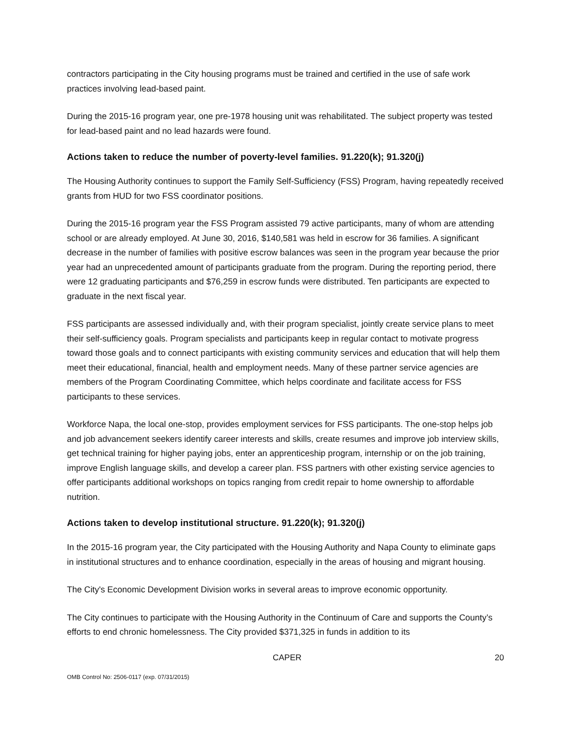contractors participating in the City housing programs must be trained and certified in the use of safe work practices involving lead-based paint.
During the 2015-16 program year, one pre-1978 housing unit was rehabilitated. The subject property was tested for lead-based paint and no lead hazards were found.
Actions taken to reduce the number of poverty-level families. 91.220(k); 91.320(j)
The Housing Authority continues to support the Family Self-Sufficiency (FSS) Program, having repeatedly received grants from HUD for two FSS coordinator positions.
During the 2015-16 program year the FSS Program assisted 79 active participants, many of whom are attending school or are already employed. At June 30, 2016, $140,581 was held in escrow for 36 families. A significant decrease in the number of families with positive escrow balances was seen in the program year because the prior year had an unprecedented amount of participants graduate from the program. During the reporting period, there were 12 graduating participants and $76,259 in escrow funds were distributed. Ten participants are expected to graduate in the next fiscal year.
FSS participants are assessed individually and, with their program specialist, jointly create service plans to meet their self-sufficiency goals. Program specialists and participants keep in regular contact to motivate progress toward those goals and to connect participants with existing community services and education that will help them meet their educational, financial, health and employment needs. Many of these partner service agencies are members of the Program Coordinating Committee, which helps coordinate and facilitate access for FSS participants to these services.
Workforce Napa, the local one-stop, provides employment services for FSS participants. The one-stop helps job and job advancement seekers identify career interests and skills, create resumes and improve job interview skills, get technical training for higher paying jobs, enter an apprenticeship program, internship or on the job training, improve English language skills, and develop a career plan. FSS partners with other existing service agencies to offer participants additional workshops on topics ranging from credit repair to home ownership to affordable nutrition.
Actions taken to develop institutional structure. 91.220(k); 91.320(j)
In the 2015-16 program year, the City participated with the Housing Authority and Napa County to eliminate gaps in institutional structures and to enhance coordination, especially in the areas of housing and migrant housing.
The City's Economic Development Division works in several areas to improve economic opportunity.
The City continues to participate with the Housing Authority in the Continuum of Care and supports the County’s efforts to end chronic homelessness. The City provided $371,325 in funds in addition to its
CAPER 20
OMB Control No: 2506-0117 (exp. 07/31/2015)